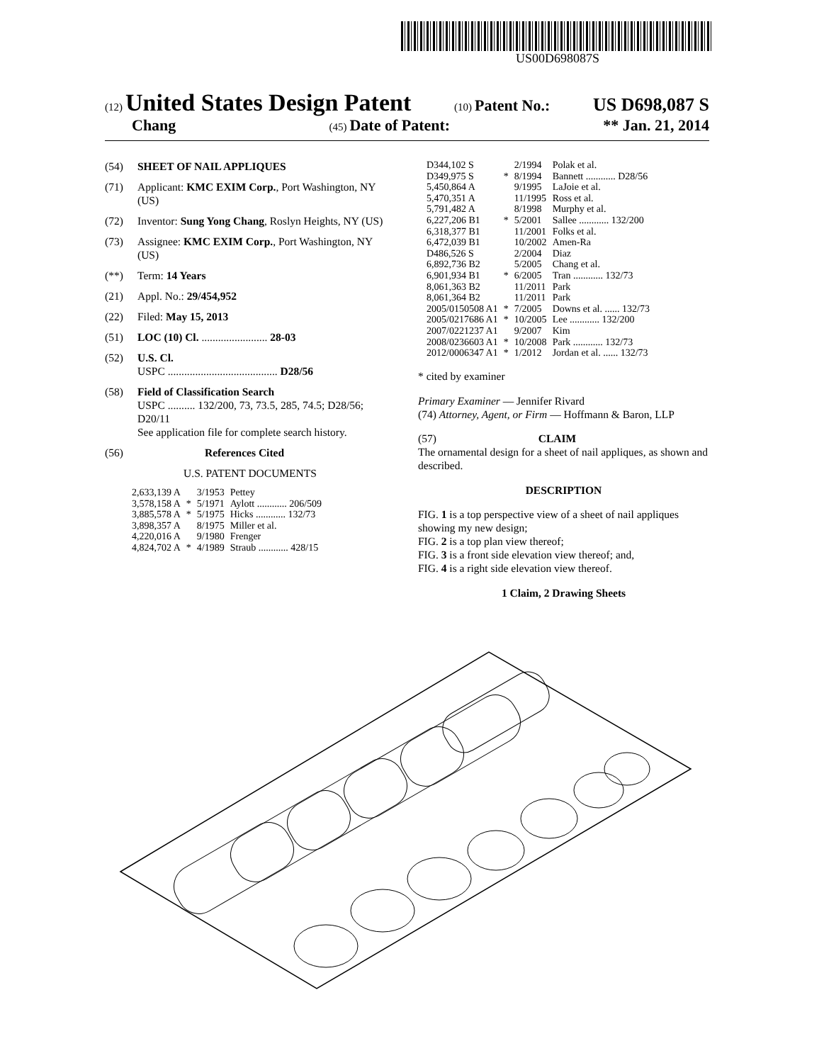US00D698087S
(12) United States Design Patent (10) Patent No.: US D698,087 S
Chang (45) Date of Patent: ** Jan. 21, 2014
(54) SHEET OF NAIL APPLIQUES
(71) Applicant: KMC EXIM Corp., Port Washington, NY (US)
(72) Inventor: Sung Yong Chang, Roslyn Heights, NY (US)
(73) Assignee: KMC EXIM Corp., Port Washington, NY (US)
(**) Term: 14 Years
(21) Appl. No.: 29/454,952
(22) Filed: May 15, 2013
(51) LOC (10) Cl. ........................ 28-03
(52) U.S. Cl.
USPC ........................................ D28/56
(58) Field of Classification Search
USPC .......... 132/200, 73, 73.5, 285, 74.5; D28/56; D20/11
See application file for complete search history.
(56) References Cited
U.S. PATENT DOCUMENTS
| 2,633,139 A | | 3/1953 | Pettey |
| 3,578,158 A | * | 5/1971 | Aylott ............ 206/509 |
| 3,885,578 A | * | 5/1975 | Hicks ............ 132/73 |
| 3,898,357 A | | 8/1975 | Miller et al. |
| 4,220,016 A | | 9/1980 | Frenger |
| 4,824,702 A | * | 4/1989 | Straub ............ 428/15 |
| D344,102 S | | 2/1994 | Polak et al. |
| D349,975 S | * | 8/1994 | Bannett ............ D28/56 |
| 5,450,864 A | | 9/1995 | LaJoie et al. |
| 5,470,351 A | | 11/1995 | Ross et al. |
| 5,791,482 A | | 8/1998 | Murphy et al. |
| 6,227,206 B1 | * | 5/2001 | Sallee ............ 132/200 |
| 6,318,377 B1 | | 11/2001 | Folks et al. |
| 6,472,039 B1 | | 10/2002 | Amen-Ra |
| D486,526 S | | 2/2004 | Diaz |
| 6,892,736 B2 | | 5/2005 | Chang et al. |
| 6,901,934 B1 | * | 6/2005 | Tran ............ 132/73 |
| 8,061,363 B2 | | 11/2011 | Park |
| 8,061,364 B2 | | 11/2011 | Park |
| 2005/0150508 A1 | * | 7/2005 | Downs et al. ...... 132/73 |
| 2005/0217686 A1 | * | 10/2005 | Lee ............ 132/200 |
| 2007/0221237 A1 | | 9/2007 | Kim |
| 2008/0236603 A1 | * | 10/2008 | Park ............ 132/73 |
| 2012/0006347 A1 | * | 1/2012 | Jordan et al. ...... 132/73 |
* cited by examiner
Primary Examiner — Jennifer Rivard
(74) Attorney, Agent, or Firm — Hoffmann & Baron, LLP
(57) CLAIM
The ornamental design for a sheet of nail appliques, as shown and described.
DESCRIPTION
FIG. 1 is a top perspective view of a sheet of nail appliques showing my new design;
FIG. 2 is a top plan view thereof;
FIG. 3 is a front side elevation view thereof; and,
FIG. 4 is a right side elevation view thereof.
1 Claim, 2 Drawing Sheets